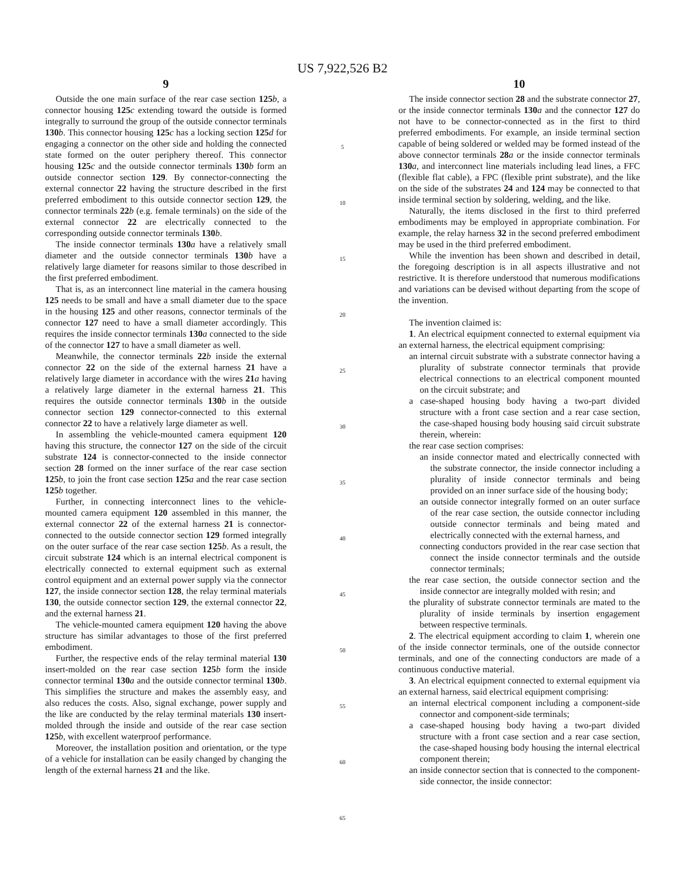US 7,922,526 B2
9
Outside the one main surface of the rear case section 125 b, a connector housing 125 c extending toward the outside is formed integrally to surround the group of the outside connector terminals 130 b. This connector housing 125 c has a locking section 125 d for engaging a connector on the other side and holding the connected state formed on the outer periphery thereof. This connector housing 125 c and the outside connector terminals 130 b form an outside connector section 129. By connector-connecting the external connector 22 having the structure described in the first preferred embodiment to this outside connector section 129, the connector terminals 22 b (e.g. female terminals) on the side of the external connector 22 are electrically connected to the corresponding outside connector terminals 130 b.
The inside connector terminals 130 a have a relatively small diameter and the outside connector terminals 130 b have a relatively large diameter for reasons similar to those described in the first preferred embodiment.
That is, as an interconnect line material in the camera housing 125 needs to be small and have a small diameter due to the space in the housing 125 and other reasons, connector terminals of the connector 127 need to have a small diameter accordingly. This requires the inside connector terminals 130 a connected to the side of the connector 127 to have a small diameter as well.
Meanwhile, the connector terminals 22 b inside the external connector 22 on the side of the external harness 21 have a relatively large diameter in accordance with the wires 21 a having a relatively large diameter in the external harness 21. This requires the outside connector terminals 130 b in the outside connector section 129 connector-connected to this external connector 22 to have a relatively large diameter as well.
In assembling the vehicle-mounted camera equipment 120 having this structure, the connector 127 on the side of the circuit substrate 124 is connector-connected to the inside connector section 28 formed on the inner surface of the rear case section 125 b, to join the front case section 125 a and the rear case section 125 b together.
Further, in connecting interconnect lines to the vehicle-mounted camera equipment 120 assembled in this manner, the external connector 22 of the external harness 21 is connector-connected to the outside connector section 129 formed integrally on the outer surface of the rear case section 125 b. As a result, the circuit substrate 124 which is an internal electrical component is electrically connected to external equipment such as external control equipment and an external power supply via the connector 127, the inside connector section 128, the relay terminal materials 130, the outside connector section 129, the external connector 22, and the external harness 21.
The vehicle-mounted camera equipment 120 having the above structure has similar advantages to those of the first preferred embodiment.
Further, the respective ends of the relay terminal material 130 insert-molded on the rear case section 125 b form the inside connector terminal 130 a and the outside connector terminal 130 b. This simplifies the structure and makes the assembly easy, and also reduces the costs. Also, signal exchange, power supply and the like are conducted by the relay terminal materials 130 insert-molded through the inside and outside of the rear case section 125 b, with excellent waterproof performance.
Moreover, the installation position and orientation, or the type of a vehicle for installation can be easily changed by changing the length of the external harness 21 and the like.
5
10
15
20
25
30
35
40
45
50
55
60
65
10
The inside connector section 28 and the substrate connector 27, or the inside connector terminals 130 a and the connector 127 do not have to be connector-connected as in the first to third preferred embodiments. For example, an inside terminal section capable of being soldered or welded may be formed instead of the above connector terminals 28 a or the inside connector terminals 130 a, and interconnect line materials including lead lines, a FFC (flexible flat cable), a FPC (flexible print substrate), and the like on the side of the substrates 24 and 124 may be connected to that inside terminal section by soldering, welding, and the like.
Naturally, the items disclosed in the first to third preferred embodiments may be employed in appropriate combination. For example, the relay harness 32 in the second preferred embodiment may be used in the third preferred embodiment.
While the invention has been shown and described in detail, the foregoing description is in all aspects illustrative and not restrictive. It is therefore understood that numerous modifications and variations can be devised without departing from the scope of the invention.
The invention claimed is:
1. An electrical equipment connected to external equipment via an external harness, the electrical equipment comprising:
an internal circuit substrate with a substrate connector having a plurality of substrate connector terminals that provide electrical connections to an electrical component mounted on the circuit substrate; and
a case-shaped housing body having a two-part divided structure with a front case section and a rear case section, the case-shaped housing body housing said circuit substrate therein, wherein:
the rear case section comprises:
an inside connector mated and electrically connected with the substrate connector, the inside connector including a plurality of inside connector terminals and being provided on an inner surface side of the housing body;
an outside connector integrally formed on an outer surface of the rear case section, the outside connector including outside connector terminals and being mated and electrically connected with the external harness, and
connecting conductors provided in the rear case section that connect the inside connector terminals and the outside connector terminals;
the rear case section, the outside connector section and the inside connector are integrally molded with resin; and
the plurality of substrate connector terminals are mated to the plurality of inside terminals by insertion engagement between respective terminals.
2. The electrical equipment according to claim 1, wherein one of the inside connector terminals, one of the outside connector terminals, and one of the connecting conductors are made of a continuous conductive material.
3. An electrical equipment connected to external equipment via an external harness, said electrical equipment comprising:
an internal electrical component including a component-side connector and component-side terminals;
a case-shaped housing body having a two-part divided structure with a front case section and a rear case section, the case-shaped housing body housing the internal electrical component therein;
an inside connector section that is connected to the component-side connector, the inside connector: